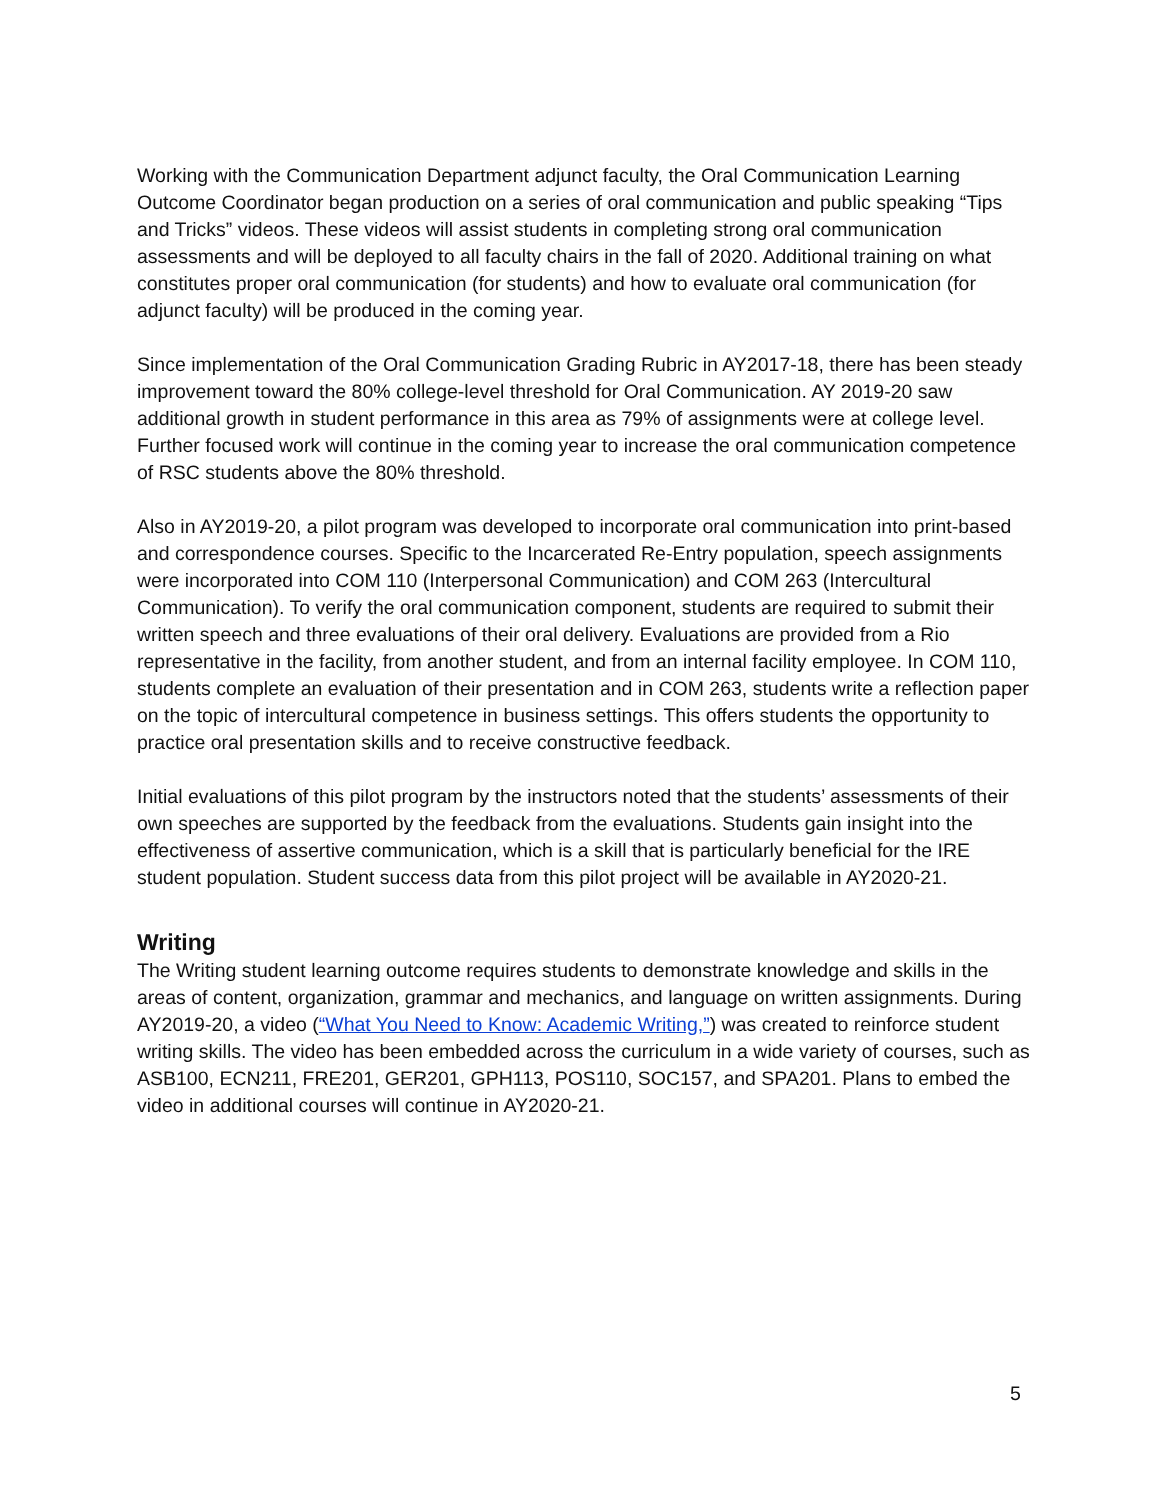Working with the Communication Department adjunct faculty, the Oral Communication Learning Outcome Coordinator began production on a series of oral communication and public speaking “Tips and Tricks” videos. These videos will assist students in completing strong oral communication assessments and will be deployed to all faculty chairs in the fall of 2020. Additional training on what constitutes proper oral communication (for students) and how to evaluate oral communication (for adjunct faculty) will be produced in the coming year.
Since implementation of the Oral Communication Grading Rubric in AY2017-18, there has been steady improvement toward the 80% college-level threshold for Oral Communication. AY 2019-20 saw additional growth in student performance in this area as 79% of assignments were at college level. Further focused work will continue in the coming year to increase the oral communication competence of RSC students above the 80% threshold.
Also in AY2019-20, a pilot program was developed to incorporate oral communication into print-based and correspondence courses. Specific to the Incarcerated Re-Entry population, speech assignments were incorporated into COM 110 (Interpersonal Communication) and COM 263 (Intercultural Communication). To verify the oral communication component, students are required to submit their written speech and three evaluations of their oral delivery. Evaluations are provided from a Rio representative in the facility, from another student, and from an internal facility employee. In COM 110, students complete an evaluation of their presentation and in COM 263, students write a reflection paper on the topic of intercultural competence in business settings. This offers students the opportunity to practice oral presentation skills and to receive constructive feedback.
Initial evaluations of this pilot program by the instructors noted that the students’ assessments of their own speeches are supported by the feedback from the evaluations. Students gain insight into the effectiveness of assertive communication, which is a skill that is particularly beneficial for the IRE student population. Student success data from this pilot project will be available in AY2020-21.
Writing
The Writing student learning outcome requires students to demonstrate knowledge and skills in the areas of content, organization, grammar and mechanics, and language on written assignments. During AY2019-20, a video (“What You Need to Know: Academic Writing,”) was created to reinforce student writing skills. The video has been embedded across the curriculum in a wide variety of courses, such as ASB100, ECN211, FRE201, GER201, GPH113, POS110, SOC157, and SPA201. Plans to embed the video in additional courses will continue in AY2020-21.
5